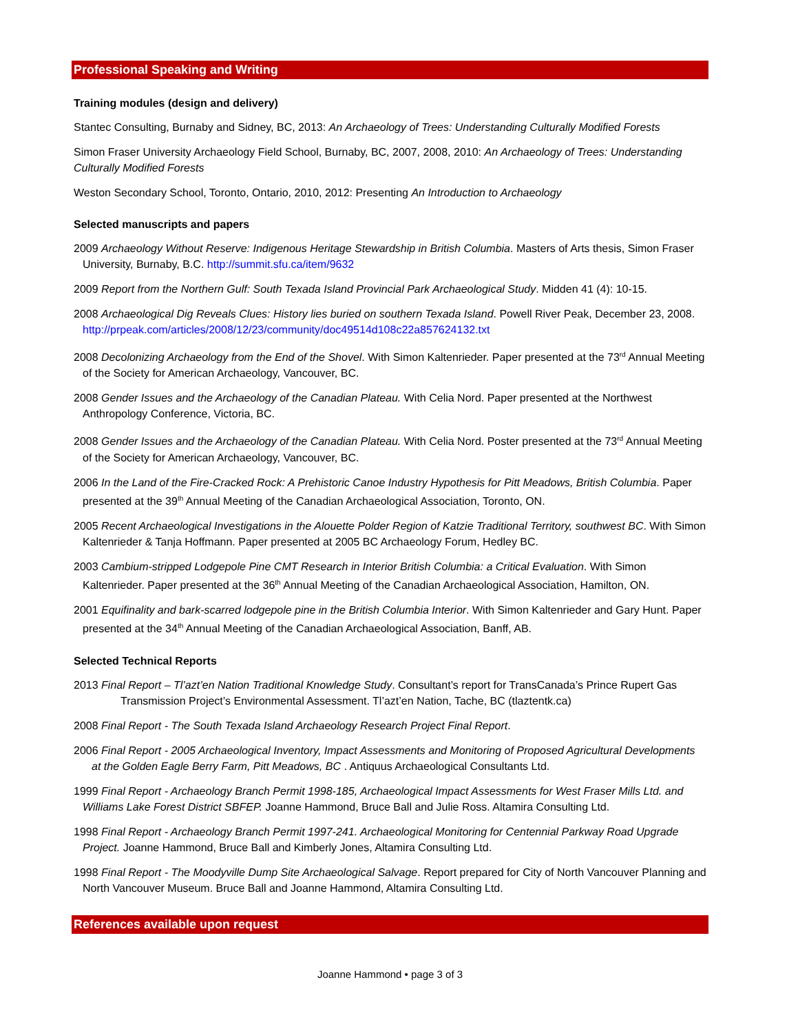Professional Speaking and Writing
Training modules (design and delivery)
Stantec Consulting, Burnaby and Sidney, BC, 2013: An Archaeology of Trees: Understanding Culturally Modified Forests
Simon Fraser University Archaeology Field School, Burnaby, BC, 2007, 2008, 2010: An Archaeology of Trees: Understanding Culturally Modified Forests
Weston Secondary School, Toronto, Ontario, 2010, 2012: Presenting An Introduction to Archaeology
Selected manuscripts and papers
2009 Archaeology Without Reserve: Indigenous Heritage Stewardship in British Columbia. Masters of Arts thesis, Simon Fraser University, Burnaby, B.C. http://summit.sfu.ca/item/9632
2009 Report from the Northern Gulf: South Texada Island Provincial Park Archaeological Study. Midden 41 (4): 10-15.
2008 Archaeological Dig Reveals Clues: History lies buried on southern Texada Island. Powell River Peak, December 23, 2008. http://prpeak.com/articles/2008/12/23/community/doc49514d108c22a857624132.txt
2008 Decolonizing Archaeology from the End of the Shovel. With Simon Kaltenrieder. Paper presented at the 73<sup>rd</sup> Annual Meeting of the Society for American Archaeology, Vancouver, BC.
2008 Gender Issues and the Archaeology of the Canadian Plateau. With Celia Nord. Paper presented at the Northwest Anthropology Conference, Victoria, BC.
2008 Gender Issues and the Archaeology of the Canadian Plateau. With Celia Nord. Poster presented at the 73<sup>rd</sup> Annual Meeting of the Society for American Archaeology, Vancouver, BC.
2006 In the Land of the Fire-Cracked Rock: A Prehistoric Canoe Industry Hypothesis for Pitt Meadows, British Columbia. Paper presented at the 39<sup>th</sup> Annual Meeting of the Canadian Archaeological Association, Toronto, ON.
2005 Recent Archaeological Investigations in the Alouette Polder Region of Katzie Traditional Territory, southwest BC. With Simon Kaltenrieder & Tanja Hoffmann. Paper presented at 2005 BC Archaeology Forum, Hedley BC.
2003 Cambium-stripped Lodgepole Pine CMT Research in Interior British Columbia: a Critical Evaluation. With Simon Kaltenrieder. Paper presented at the 36<sup>th</sup> Annual Meeting of the Canadian Archaeological Association, Hamilton, ON.
2001 Equifinality and bark-scarred lodgepole pine in the British Columbia Interior. With Simon Kaltenrieder and Gary Hunt. Paper presented at the 34<sup>th</sup> Annual Meeting of the Canadian Archaeological Association, Banff, AB.
Selected Technical Reports
2013 Final Report – Tl’azt’en Nation Traditional Knowledge Study. Consultant’s report for TransCanada’s Prince Rupert Gas Transmission Project’s Environmental Assessment. Tl’azt’en Nation, Tache, BC (tlaztentk.ca)
2008 Final Report - The South Texada Island Archaeology Research Project Final Report.
2006 Final Report - 2005 Archaeological Inventory, Impact Assessments and Monitoring of Proposed Agricultural Developments at the Golden Eagle Berry Farm, Pitt Meadows, BC . Antiquus Archaeological Consultants Ltd.
1999 Final Report - Archaeology Branch Permit 1998-185, Archaeological Impact Assessments for West Fraser Mills Ltd. and Williams Lake Forest District SBFEP. Joanne Hammond, Bruce Ball and Julie Ross. Altamira Consulting Ltd.
1998 Final Report - Archaeology Branch Permit 1997-241. Archaeological Monitoring for Centennial Parkway Road Upgrade Project. Joanne Hammond, Bruce Ball and Kimberly Jones, Altamira Consulting Ltd.
1998 Final Report - The Moodyville Dump Site Archaeological Salvage. Report prepared for City of North Vancouver Planning and North Vancouver Museum. Bruce Ball and Joanne Hammond, Altamira Consulting Ltd.
References available upon request
Joanne Hammond • page 3 of 3